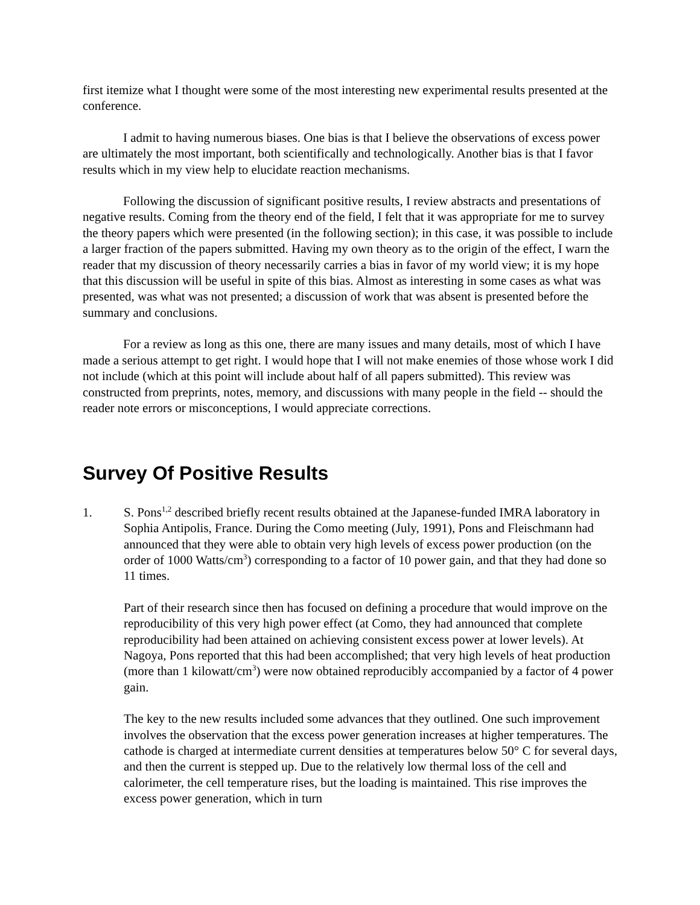first itemize what I thought were some of the most interesting new experimental results presented at the conference.
I admit to having numerous biases. One bias is that I believe the observations of excess power are ultimately the most important, both scientifically and technologically. Another bias is that I favor results which in my view help to elucidate reaction mechanisms.
Following the discussion of significant positive results, I review abstracts and presentations of negative results. Coming from the theory end of the field, I felt that it was appropriate for me to survey the theory papers which were presented (in the following section); in this case, it was possible to include a larger fraction of the papers submitted. Having my own theory as to the origin of the effect, I warn the reader that my discussion of theory necessarily carries a bias in favor of my world view; it is my hope that this discussion will be useful in spite of this bias. Almost as interesting in some cases as what was presented, was what was not presented; a discussion of work that was absent is presented before the summary and conclusions.
For a review as long as this one, there are many issues and many details, most of which I have made a serious attempt to get right. I would hope that I will not make enemies of those whose work I did not include (which at this point will include about half of all papers submitted). This review was constructed from preprints, notes, memory, and discussions with many people in the field -- should the reader note errors or misconceptions, I would appreciate corrections.
Survey Of Positive Results
1. S. Pons<sup>1,2</sup> described briefly recent results obtained at the Japanese-funded IMRA laboratory in Sophia Antipolis, France. During the Como meeting (July, 1991), Pons and Fleischmann had announced that they were able to obtain very high levels of excess power production (on the order of 1000 Watts/cm<sup>3</sup>) corresponding to a factor of 10 power gain, and that they had done so 11 times.
Part of their research since then has focused on defining a procedure that would improve on the reproducibility of this very high power effect (at Como, they had announced that complete reproducibility had been attained on achieving consistent excess power at lower levels). At Nagoya, Pons reported that this had been accomplished; that very high levels of heat production (more than 1 kilowatt/cm<sup>3</sup>) were now obtained reproducibly accompanied by a factor of 4 power gain.
The key to the new results included some advances that they outlined. One such improvement involves the observation that the excess power generation increases at higher temperatures. The cathode is charged at intermediate current densities at temperatures below 50° C for several days, and then the current is stepped up. Due to the relatively low thermal loss of the cell and calorimeter, the cell temperature rises, but the loading is maintained. This rise improves the excess power generation, which in turn